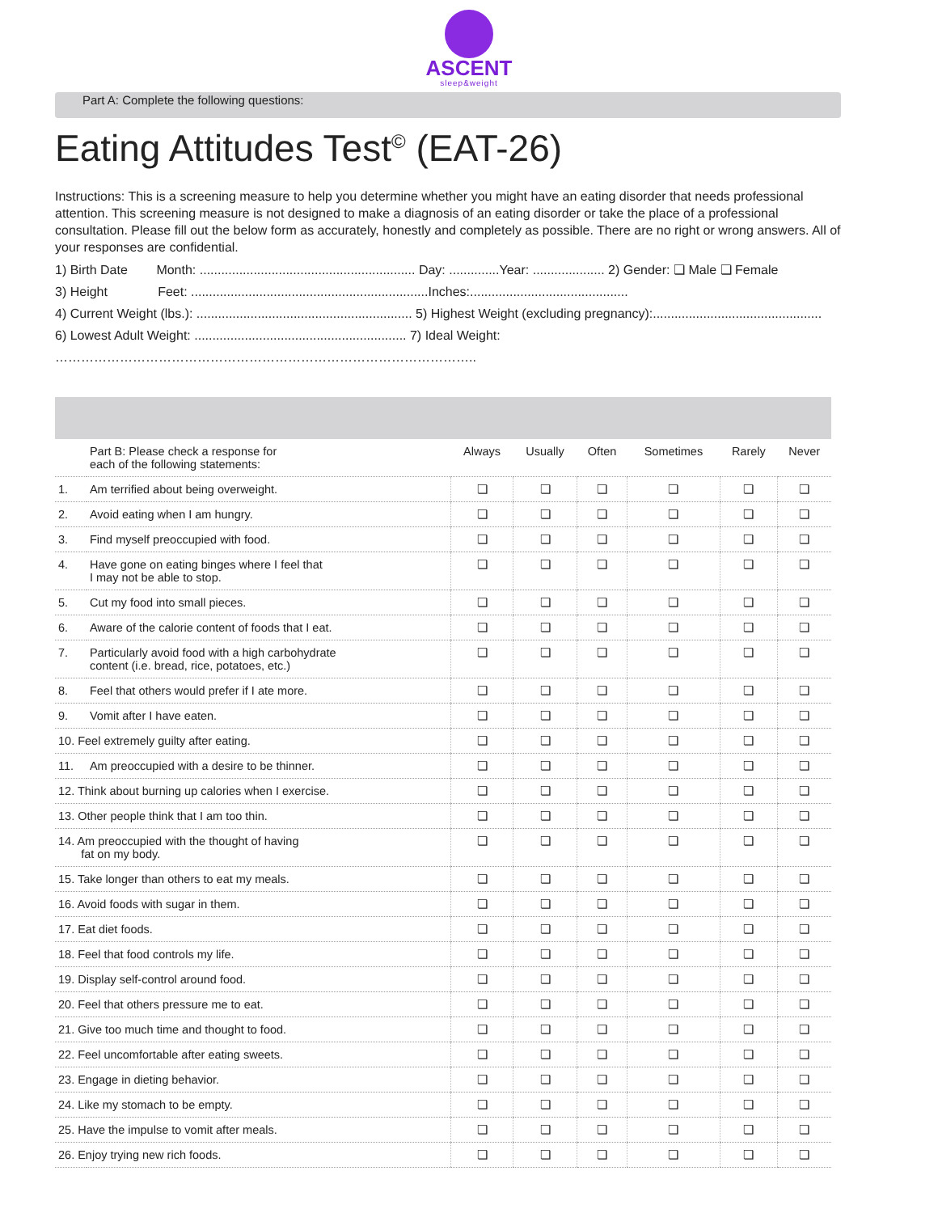ASCENT
sleep&weight
Part A: Complete the following questions:
Eating Attitudes Test<sup>©</sup> (EAT-26)
Instructions: This is a screening measure to help you determine whether you might have an eating disorder that needs professional attention. This screening measure is not designed to make a diagnosis of an eating disorder or take the place of a professional consultation. Please fill out the below form as accurately, honestly and completely as possible. There are no right or wrong answers. All of your responses are confidential.
1) Birth Date Month: ............................................................ Day: ..............Year: .................... 2) Gender: ❏ Male ❏ Female
3) Height Feet: ..................................................................Inches:............................................
4) Current Weight (lbs.): ............................................................ 5) Highest Weight (excluding pregnancy):...............................................
6) Lowest Adult Weight: ........................................................... 7) Ideal Weight:
……………………………………………………………………………………..
| | Part B: Please check a response for each of the following statements: | Always | Usually | Often | Sometimes | Rarely | Never |
| 1. | Am terrified about being overweight. | ❏ | ❏ | ❏ | ❏ | ❏ | ❏ |
| 2. | Avoid eating when I am hungry. | ❏ | ❏ | ❏ | ❏ | ❏ | ❏ |
| 3. | Find myself preoccupied with food. | ❏ | ❏ | ❏ | ❏ | ❏ | ❏ |
| 4. | Have gone on eating binges where I feel that I may not be able to stop. | ❏ | ❏ | ❏ | ❏ | ❏ | ❏ |
| 5. | Cut my food into small pieces. | ❏ | ❏ | ❏ | ❏ | ❏ | ❏ |
| 6. | Aware of the calorie content of foods that I eat. | ❏ | ❏ | ❏ | ❏ | ❏ | ❏ |
| 7. | Particularly avoid food with a high carbohydrate content (i.e. bread, rice, potatoes, etc.) | ❏ | ❏ | ❏ | ❏ | ❏ | ❏ |
| 8. | Feel that others would prefer if I ate more. | ❏ | ❏ | ❏ | ❏ | ❏ | ❏ |
| 9. | Vomit after I have eaten. | ❏ | ❏ | ❏ | ❏ | ❏ | ❏ |
| 10. Feel extremely guilty after eating. | | ❏ | ❏ | ❏ | ❏ | ❏ | ❏ |
| 11. | Am preoccupied with a desire to be thinner. | ❏ | ❏ | ❏ | ❏ | ❏ | ❏ |
| 12. Think about burning up calories when I exercise. | | ❏ | ❏ | ❏ | ❏ | ❏ | ❏ |
| 13. Other people think that I am too thin. | | ❏ | ❏ | ❏ | ❏ | ❏ | ❏ |
| 14. Am preoccupied with the thought of having fat on my body. | | ❏ | ❏ | ❏ | ❏ | ❏ | ❏ |
| 15. Take longer than others to eat my meals. | | ❏ | ❏ | ❏ | ❏ | ❏ | ❏ |
| 16. Avoid foods with sugar in them. | | ❏ | ❏ | ❏ | ❏ | ❏ | ❏ |
| 17. Eat diet foods. | | ❏ | ❏ | ❏ | ❏ | ❏ | ❏ |
| 18. Feel that food controls my life. | | ❏ | ❏ | ❏ | ❏ | ❏ | ❏ |
| 19. Display self-control around food. | | ❏ | ❏ | ❏ | ❏ | ❏ | ❏ |
| 20. Feel that others pressure me to eat. | | ❏ | ❏ | ❏ | ❏ | ❏ | ❏ |
| 21. Give too much time and thought to food. | | ❏ | ❏ | ❏ | ❏ | ❏ | ❏ |
| 22. Feel uncomfortable after eating sweets. | | ❏ | ❏ | ❏ | ❏ | ❏ | ❏ |
| 23. Engage in dieting behavior. | | ❏ | ❏ | ❏ | ❏ | ❏ | ❏ |
| 24. Like my stomach to be empty. | | ❏ | ❏ | ❏ | ❏ | ❏ | ❏ |
| 25. Have the impulse to vomit after meals. | | ❏ | ❏ | ❏ | ❏ | ❏ | ❏ |
| 26. Enjoy trying new rich foods. | | ❏ | ❏ | ❏ | ❏ | ❏ | ❏ |